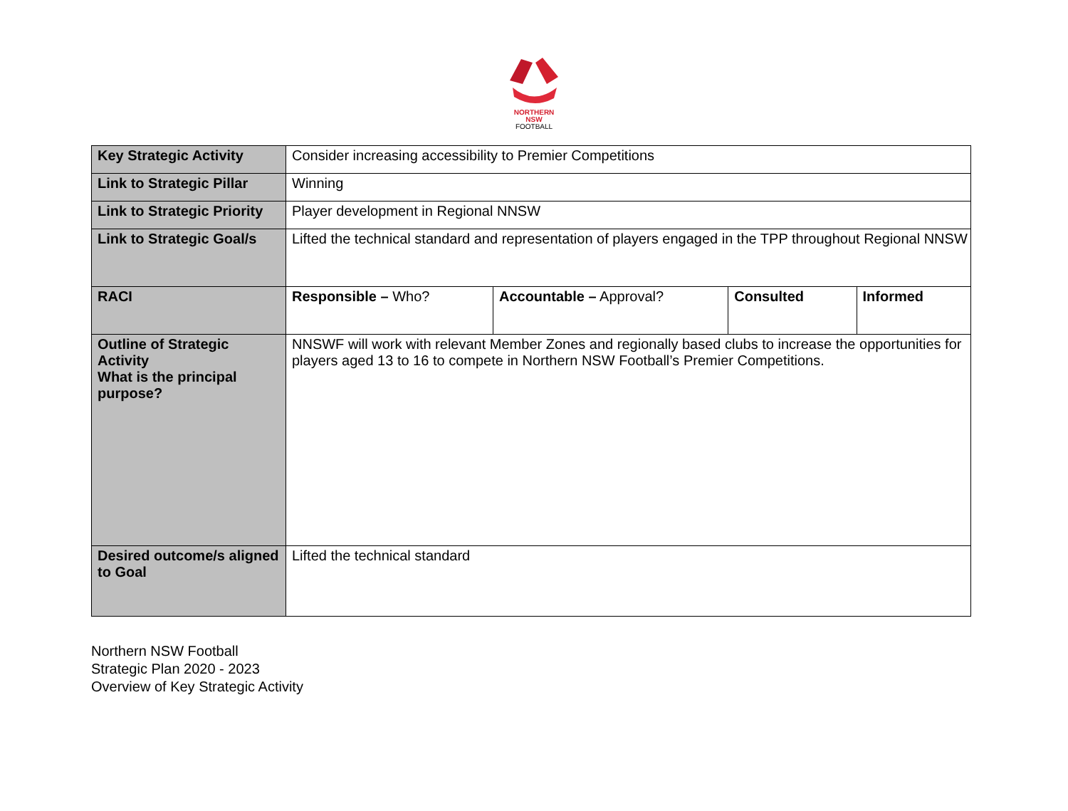NORTHERN
NSW
FOOTBALL
| Key Strategic Activity | Consider increasing accessibility to Premier Competitions | | | |
| Link to Strategic Pillar | Winning | | | |
| Link to Strategic Priority | Player development in Regional NNSW | | | |
| Link to Strategic Goal/s | Lifted the technical standard and representation of players engaged in the TPP throughout Regional NNSW | | | |
| RACI | Responsible – Who? | Accountable – Approval? | Consulted | Informed |
| Outline of Strategic Activity What is the principal purpose? | NNSWF will work with relevant Member Zones and regionally based clubs to increase the opportunities for players aged 13 to 16 to compete in Northern NSW Football’s Premier Competitions. | | | |
| Desired outcome/s aligned to Goal | Lifted the technical standard | | | |
Northern NSW Football
Strategic Plan 2020 - 2023
Overview of Key Strategic Activity